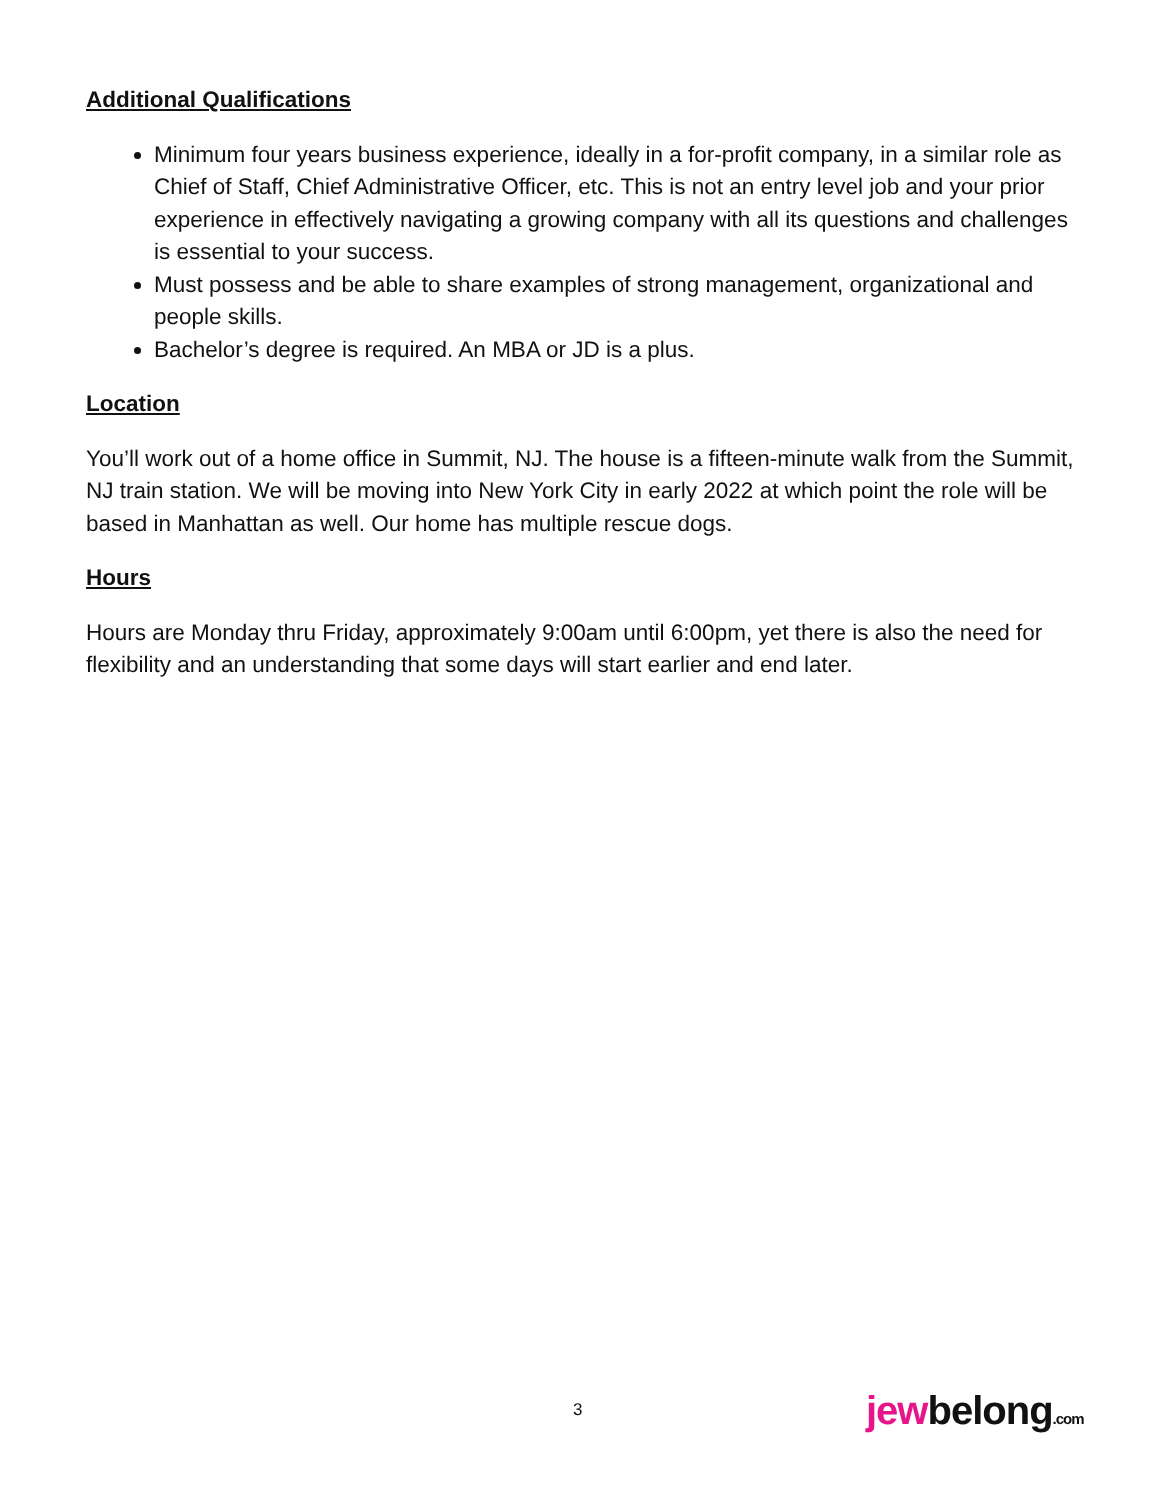Additional Qualifications
Minimum four years business experience, ideally in a for-profit company, in a similar role as Chief of Staff, Chief Administrative Officer, etc. This is not an entry level job and your prior experience in effectively navigating a growing company with all its questions and challenges is essential to your success.
Must possess and be able to share examples of strong management, organizational and people skills.
Bachelor’s degree is required. An MBA or JD is a plus.
Location
You’ll work out of a home office in Summit, NJ. The house is a fifteen-minute walk from the Summit, NJ train station. We will be moving into New York City in early 2022 at which point the role will be based in Manhattan as well. Our home has multiple rescue dogs.
Hours
Hours are Monday thru Friday, approximately 9:00am until 6:00pm, yet there is also the need for flexibility and an understanding that some days will start earlier and end later.
3 jewbelong.com